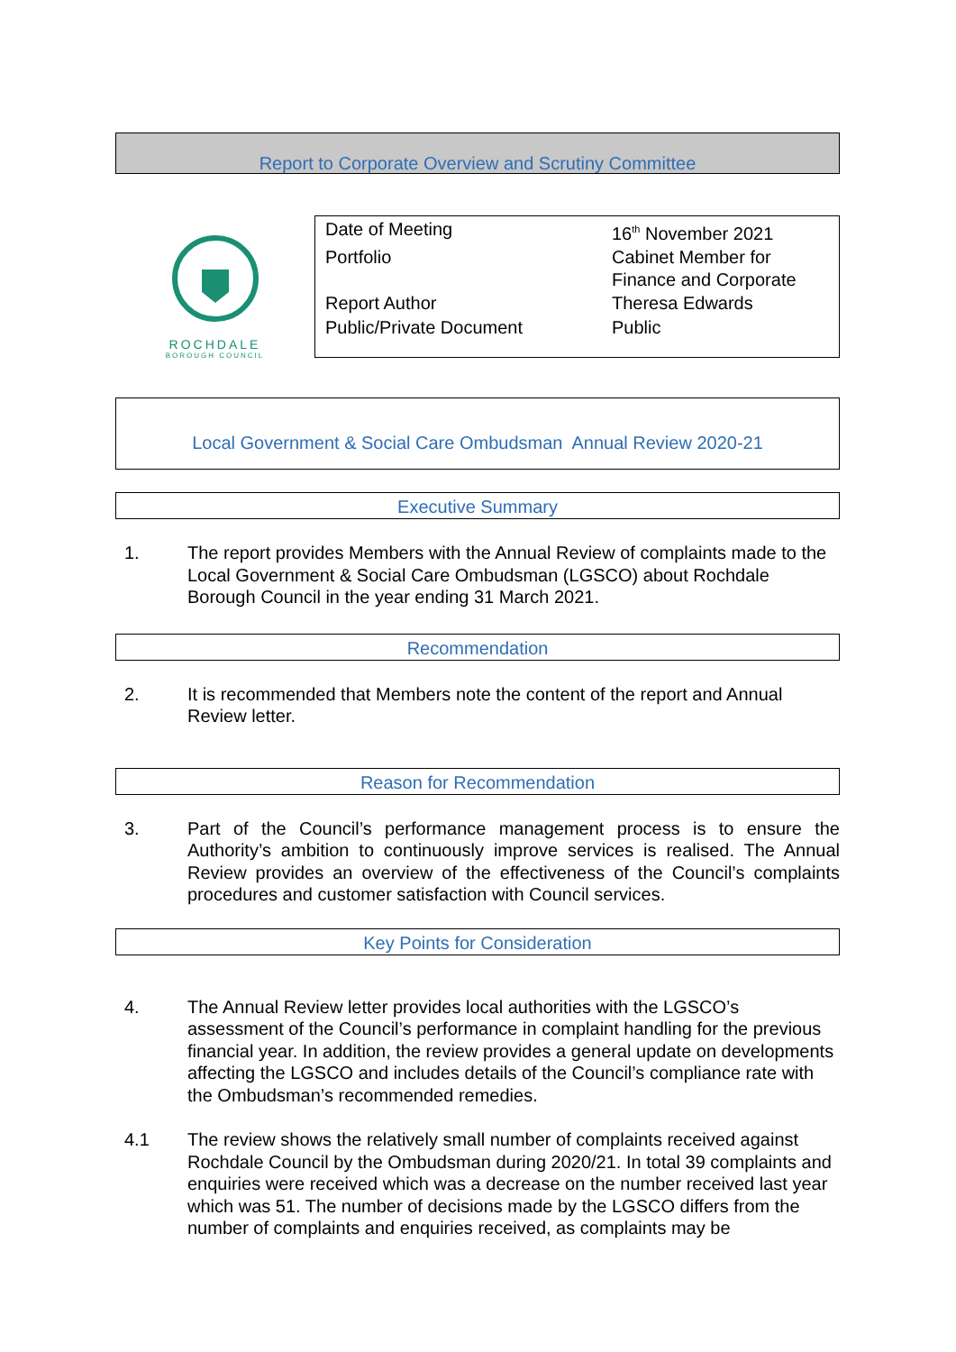Report to Corporate Overview and Scrutiny Committee
ROCHDALE
BOROUGH COUNCIL
| Date of Meeting | 16<sup>th</sup> November 2021 |
| Portfolio | Cabinet Member for Finance and Corporate |
| Report Author | Theresa Edwards |
| Public/Private Document | Public |
Local Government & Social Care Ombudsman Annual Review 2020-21
Executive Summary
1. The report provides Members with the Annual Review of complaints made to the Local Government & Social Care Ombudsman (LGSCO) about Rochdale Borough Council in the year ending 31 March 2021.
Recommendation
2. It is recommended that Members note the content of the report and Annual Review letter.
Reason for Recommendation
3. Part of the Council’s performance management process is to ensure the Authority’s ambition to continuously improve services is realised. The Annual Review provides an overview of the effectiveness of the Council’s complaints procedures and customer satisfaction with Council services.
Key Points for Consideration
4. The Annual Review letter provides local authorities with the LGSCO’s assessment of the Council’s performance in complaint handling for the previous financial year. In addition, the review provides a general update on developments affecting the LGSCO and includes details of the Council’s compliance rate with the Ombudsman’s recommended remedies.
4.1 The review shows the relatively small number of complaints received against Rochdale Council by the Ombudsman during 2020/21. In total 39 complaints and enquiries were received which was a decrease on the number received last year which was 51. The number of decisions made by the LGSCO differs from the number of complaints and enquiries received, as complaints may be